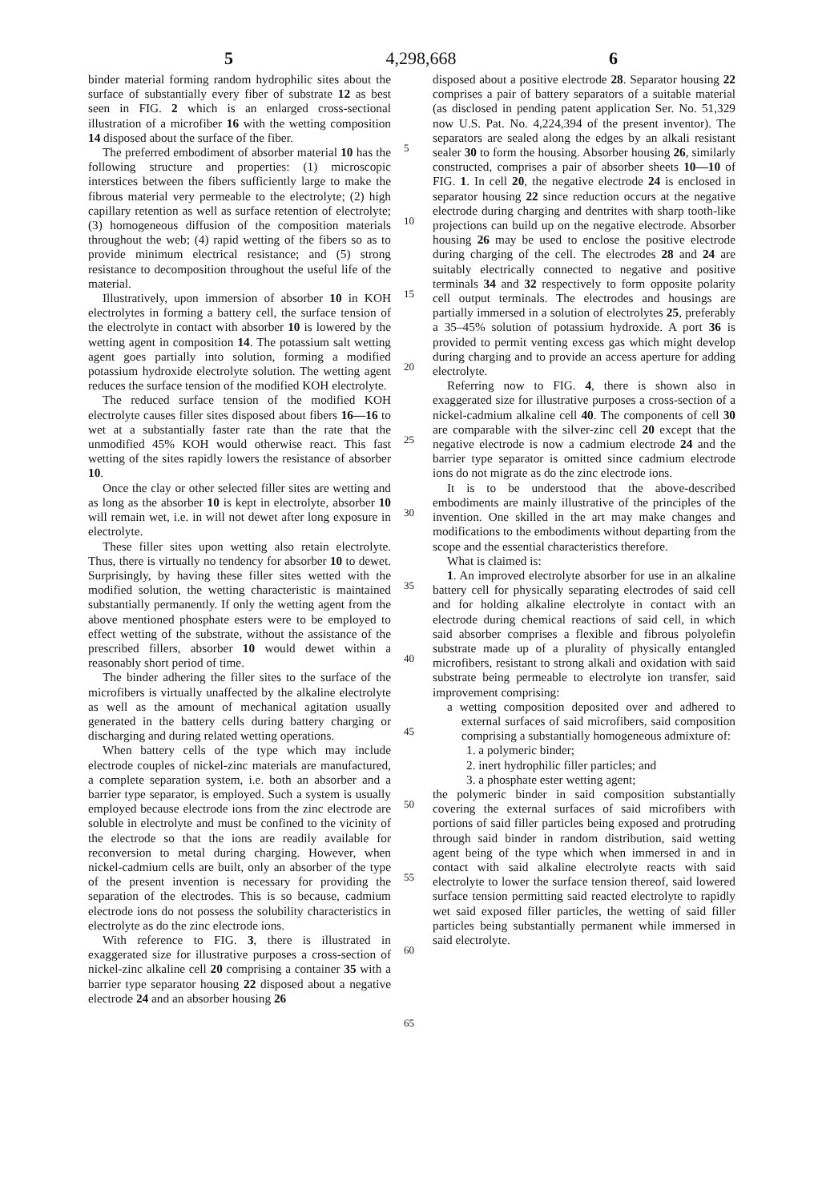5 4,298,668 6
binder material forming random hydrophilic sites about the surface of substantially every fiber of substrate 12 as best seen in FIG. 2 which is an enlarged cross-sectional illustration of a microfiber 16 with the wetting composition 14 disposed about the surface of the fiber.
The preferred embodiment of absorber material 10 has the following structure and properties: (1) microscopic interstices between the fibers sufficiently large to make the fibrous material very permeable to the electrolyte; (2) high capillary retention as well as surface retention of electrolyte; (3) homogeneous diffusion of the composition materials throughout the web; (4) rapid wetting of the fibers so as to provide minimum electrical resistance; and (5) strong resistance to decomposition throughout the useful life of the material.
Illustratively, upon immersion of absorber 10 in KOH electrolytes in forming a battery cell, the surface tension of the electrolyte in contact with absorber 10 is lowered by the wetting agent in composition 14. The potassium salt wetting agent goes partially into solution, forming a modified potassium hydroxide electrolyte solution. The wetting agent reduces the surface tension of the modified KOH electrolyte.
The reduced surface tension of the modified KOH electrolyte causes filler sites disposed about fibers 16—16 to wet at a substantially faster rate than the rate that the unmodified 45% KOH would otherwise react. This fast wetting of the sites rapidly lowers the resistance of absorber 10.
Once the clay or other selected filler sites are wetting and as long as the absorber 10 is kept in electrolyte, absorber 10 will remain wet, i.e. in will not dewet after long exposure in electrolyte.
These filler sites upon wetting also retain electrolyte. Thus, there is virtually no tendency for absorber 10 to dewet. Surprisingly, by having these filler sites wetted with the modified solution, the wetting characteristic is maintained substantially permanently. If only the wetting agent from the above mentioned phosphate esters were to be employed to effect wetting of the substrate, without the assistance of the prescribed fillers, absorber 10 would dewet within a reasonably short period of time.
The binder adhering the filler sites to the surface of the microfibers is virtually unaffected by the alkaline electrolyte as well as the amount of mechanical agitation usually generated in the battery cells during battery charging or discharging and during related wetting operations.
When battery cells of the type which may include electrode couples of nickel-zinc materials are manufactured, a complete separation system, i.e. both an absorber and a barrier type separator, is employed. Such a system is usually employed because electrode ions from the zinc electrode are soluble in electrolyte and must be confined to the vicinity of the electrode so that the ions are readily available for reconversion to metal during charging. However, when nickel-cadmium cells are built, only an absorber of the type of the present invention is necessary for providing the separation of the electrodes. This is so because, cadmium electrode ions do not possess the solubility characteristics in electrolyte as do the zinc electrode ions.
With reference to FIG. 3, there is illustrated in exaggerated size for illustrative purposes a cross-section of nickel-zinc alkaline cell 20 comprising a container 35 with a barrier type separator housing 22 disposed about a negative electrode 24 and an absorber housing 26
5
10
15
20
25
30
35
40
45
50
55
60
65
disposed about a positive electrode 28. Separator housing 22 comprises a pair of battery separators of a suitable material (as disclosed in pending patent application Ser. No. 51,329 now U.S. Pat. No. 4,224,394 of the present inventor). The separators are sealed along the edges by an alkali resistant sealer 30 to form the housing. Absorber housing 26, similarly constructed, comprises a pair of absorber sheets 10—10 of FIG. 1. In cell 20, the negative electrode 24 is enclosed in separator housing 22 since reduction occurs at the negative electrode during charging and dentrites with sharp tooth-like projections can build up on the negative electrode. Absorber housing 26 may be used to enclose the positive electrode during charging of the cell. The electrodes 28 and 24 are suitably electrically connected to negative and positive terminals 34 and 32 respectively to form opposite polarity cell output terminals. The electrodes and housings are partially immersed in a solution of electrolytes 25, preferably a 35–45% solution of potassium hydroxide. A port 36 is provided to permit venting excess gas which might develop during charging and to provide an access aperture for adding electrolyte.
Referring now to FIG. 4, there is shown also in exaggerated size for illustrative purposes a cross-section of a nickel-cadmium alkaline cell 40. The components of cell 30 are comparable with the silver-zinc cell 20 except that the negative electrode is now a cadmium electrode 24 and the barrier type separator is omitted since cadmium electrode ions do not migrate as do the zinc electrode ions.
It is to be understood that the above-described embodiments are mainly illustrative of the principles of the invention. One skilled in the art may make changes and modifications to the embodiments without departing from the scope and the essential characteristics therefore.
What is claimed is:
1. An improved electrolyte absorber for use in an alkaline battery cell for physically separating electrodes of said cell and for holding alkaline electrolyte in contact with an electrode during chemical reactions of said cell, in which said absorber comprises a flexible and fibrous polyolefin substrate made up of a plurality of physically entangled microfibers, resistant to strong alkali and oxidation with said substrate being permeable to electrolyte ion transfer, said improvement comprising:
a wetting composition deposited over and adhered to external surfaces of said microfibers, said composition comprising a substantially homogeneous admixture of:
1. a polymeric binder;
2. inert hydrophilic filler particles; and
3. a phosphate ester wetting agent;
the polymeric binder in said composition substantially covering the external surfaces of said microfibers with portions of said filler particles being exposed and protruding through said binder in random distribution, said wetting agent being of the type which when immersed in and in contact with said alkaline electrolyte reacts with said electrolyte to lower the surface tension thereof, said lowered surface tension permitting said reacted electrolyte to rapidly wet said exposed filler particles, the wetting of said filler particles being substantially permanent while immersed in said electrolyte.